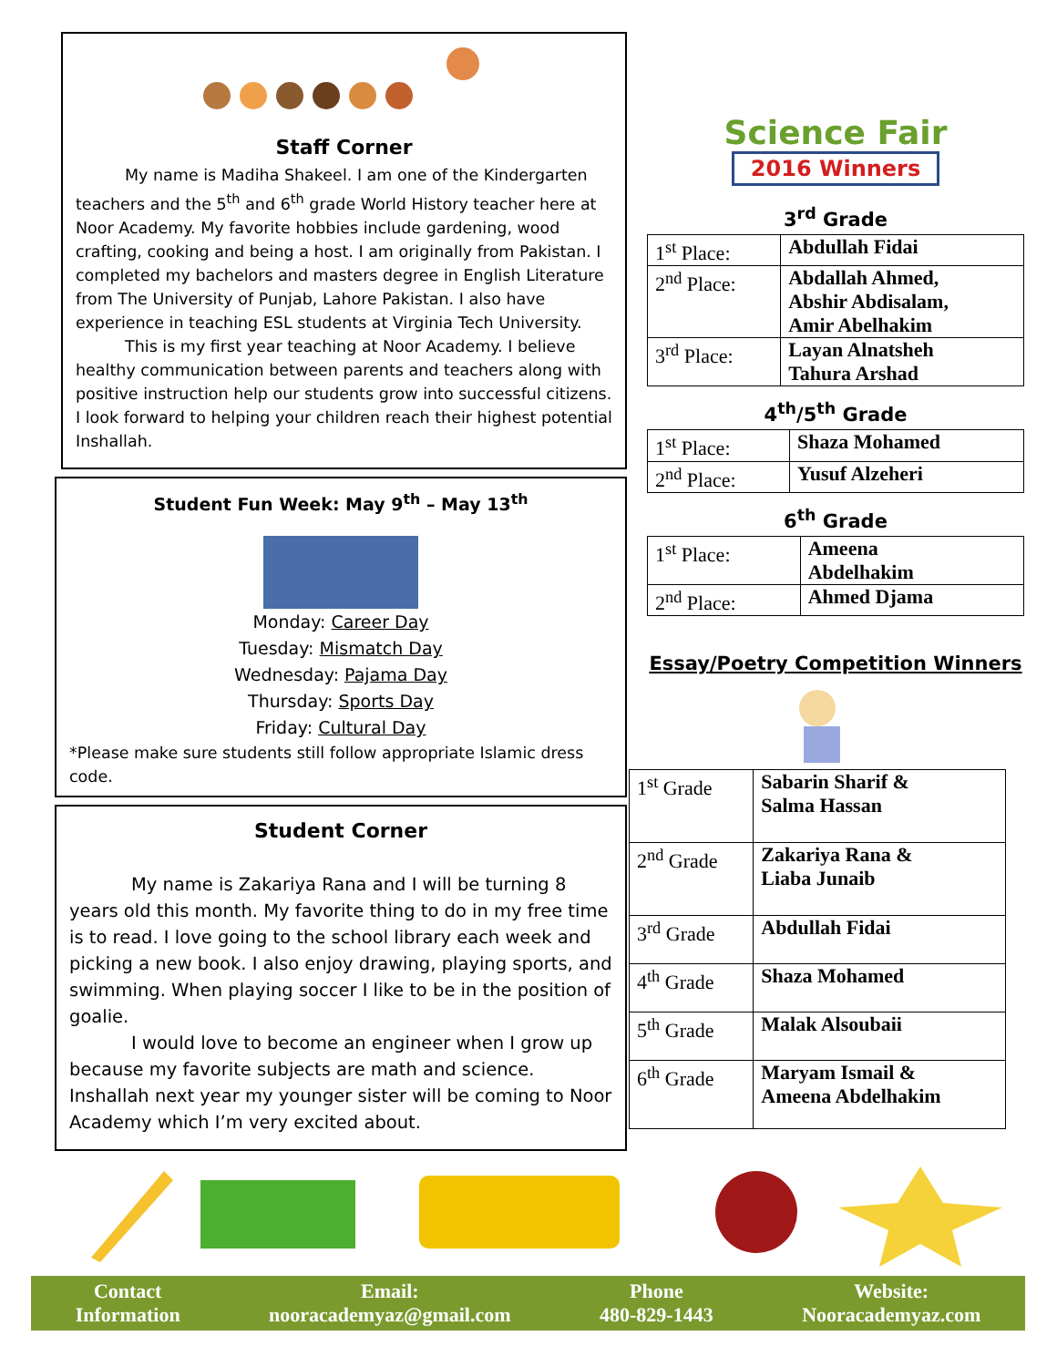Staff Corner
My name is Madiha Shakeel. I am one of the Kindergarten teachers and the 5<sup>th</sup> and 6<sup>th</sup> grade World History teacher here at Noor Academy. My favorite hobbies include gardening, wood crafting, cooking and being a host. I am originally from Pakistan. I completed my bachelors and masters degree in English Literature from The University of Punjab, Lahore Pakistan. I also have experience in teaching ESL students at Virginia Tech University.
This is my first year teaching at Noor Academy. I believe healthy communication between parents and teachers along with positive instruction help our students grow into successful citizens. I look forward to helping your children reach their highest potential Inshallah.
Student Fun Week: May 9<sup>th</sup> – May 13<sup>th</sup>
Monday: Career Day
Tuesday: Mismatch Day
Wednesday: Pajama Day
Thursday: Sports Day
Friday: Cultural Day
*Please make sure students still follow appropriate Islamic dress code.
Student Corner
My name is Zakariya Rana and I will be turning 8 years old this month. My favorite thing to do in my free time is to read. I love going to the school library each week and picking a new book. I also enjoy drawing, playing sports, and swimming. When playing soccer I like to be in the position of goalie.
I would love to become an engineer when I grow up because my favorite subjects are math and science. Inshallah next year my younger sister will be coming to Noor Academy which I’m very excited about.
Science Fair
2016 Winners
3<sup>rd</sup> Grade
| 1<sup>st</sup> Place: | Abdullah Fidai |
| 2<sup>nd</sup> Place: | Abdallah Ahmed, Abshir Abdisalam, Amir Abelhakim |
| 3<sup>rd</sup> Place: | Layan Alnatsheh Tahura Arshad |
4<sup>th</sup>/5<sup>th</sup> Grade
| 1<sup>st</sup> Place: | Shaza Mohamed |
| 2<sup>nd</sup> Place: | Yusuf Alzeheri |
6<sup>th</sup> Grade
| 1<sup>st</sup> Place: | Ameena Abdelhakim |
| 2<sup>nd</sup> Place: | Ahmed Djama |
Essay/Poetry Competition Winners
| 1<sup>st</sup> Grade | Sabarin Sharif & Salma Hassan |
| 2<sup>nd</sup> Grade | Zakariya Rana & Liaba Junaib |
| 3<sup>rd</sup> Grade | Abdullah Fidai |
| 4<sup>th</sup> Grade | Shaza Mohamed |
| 5<sup>th</sup> Grade | Malak Alsoubaii |
| 6<sup>th</sup> Grade | Maryam Ismail & Ameena Abdelhakim |
Contact
Information
Email:
nooracademyaz@gmail.com
Phone
480-829-1443
Website:
Nooracademyaz.com